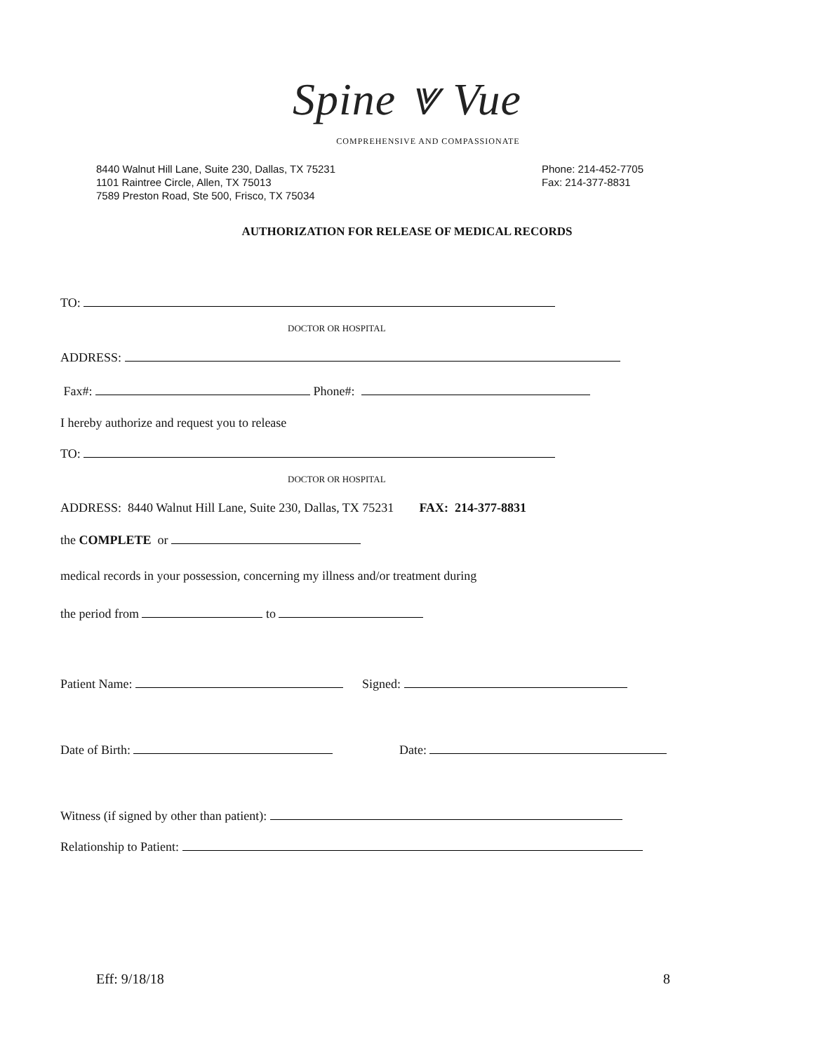Spine ⩔ Vue
COMPREHENSIVE AND COMPASSIONATE
8440 Walnut Hill Lane, Suite 230, Dallas, TX 75231
1101 Raintree Circle, Allen, TX 75013
7589 Preston Road, Ste 500, Frisco, TX 75034
Phone: 214-452-7705
Fax: 214-377-8831
AUTHORIZATION FOR RELEASE OF MEDICAL RECORDS
TO:
DOCTOR OR HOSPITAL
ADDRESS:
Fax#: Phone#:
I hereby authorize and request you to release
TO:
DOCTOR OR HOSPITAL
ADDRESS: 8440 Walnut Hill Lane, Suite 230, Dallas, TX 75231 FAX: 214-377-8831
the COMPLETE or
medical records in your possession, concerning my illness and/or treatment during
the period from to
Patient Name: Signed:
Date of Birth: Date:
Witness (if signed by other than patient):
Relationship to Patient:
Eff: 9/18/18 8